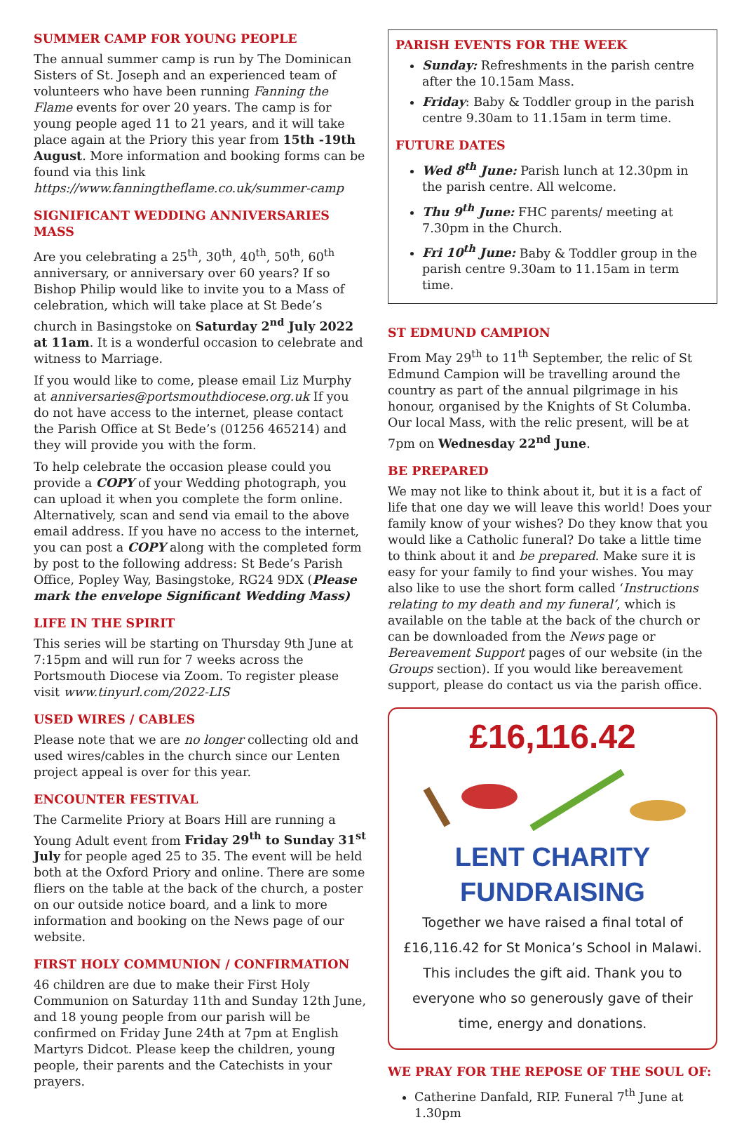SUMMER CAMP FOR YOUNG PEOPLE
The annual summer camp is run by The Dominican Sisters of St. Joseph and an experienced team of volunteers who have been running Fanning the Flame events for over 20 years. The camp is for young people aged 11 to 21 years, and it will take place again at the Priory this year from 15th -19th August. More information and booking forms can be found via this link https://www.fanningtheflame.co.uk/summer-camp
SIGNIFICANT WEDDING ANNIVERSARIES MASS
Are you celebrating a 25<sup>th</sup>, 30<sup>th</sup>, 40<sup>th</sup>, 50<sup>th</sup>, 60<sup>th</sup> anniversary, or anniversary over 60 years? If so Bishop Philip would like to invite you to a Mass of celebration, which will take place at St Bede’s church in Basingstoke on Saturday 2<sup>nd</sup> July 2022 at 11am. It is a wonderful occasion to celebrate and witness to Marriage.
If you would like to come, please email Liz Murphy at anniversaries@portsmouthdiocese.org.uk If you do not have access to the internet, please contact the Parish Office at St Bede’s (01256 465214) and they will provide you with the form.
To help celebrate the occasion please could you provide a COPY of your Wedding photograph, you can upload it when you complete the form online. Alternatively, scan and send via email to the above email address. If you have no access to the internet, you can post a COPY along with the completed form by post to the following address: St Bede’s Parish Office, Popley Way, Basingstoke, RG24 9DX (Please mark the envelope Significant Wedding Mass)
LIFE IN THE SPIRIT
This series will be starting on Thursday 9th June at 7:15pm and will run for 7 weeks across the Portsmouth Diocese via Zoom. To register please visit www.tinyurl.com/2022-LIS
USED WIRES / CABLES
Please note that we are no longer collecting old and used wires/cables in the church since our Lenten project appeal is over for this year.
ENCOUNTER FESTIVAL
The Carmelite Priory at Boars Hill are running a Young Adult event from Friday 29<sup>th</sup> to Sunday 31<sup>st</sup> July for people aged 25 to 35. The event will be held both at the Oxford Priory and online. There are some fliers on the table at the back of the church, a poster on our outside notice board, and a link to more information and booking on the News page of our website.
FIRST HOLY COMMUNION / CONFIRMATION
46 children are due to make their First Holy Communion on Saturday 11th and Sunday 12th June, and 18 young people from our parish will be confirmed on Friday June 24th at 7pm at English Martyrs Didcot. Please keep the children, young people, their parents and the Catechists in your prayers.
PARISH EVENTS FOR THE WEEK
Sunday: Refreshments in the parish centre after the 10.15am Mass.
Friday: Baby & Toddler group in the parish centre 9.30am to 11.15am in term time.
FUTURE DATES
Wed 8<sup>th</sup> June: Parish lunch at 12.30pm in the parish centre. All welcome.
Thu 9<sup>th</sup> June: FHC parents/ meeting at 7.30pm in the Church.
Fri 10<sup>th</sup> June: Baby & Toddler group in the parish centre 9.30am to 11.15am in term time.
ST EDMUND CAMPION
From May 29<sup>th</sup> to 11<sup>th</sup> September, the relic of St Edmund Campion will be travelling around the country as part of the annual pilgrimage in his honour, organised by the Knights of St Columba. Our local Mass, with the relic present, will be at 7pm on Wednesday 22<sup>nd</sup> June.
BE PREPARED
We may not like to think about it, but it is a fact of life that one day we will leave this world! Does your family know of your wishes? Do they know that you would like a Catholic funeral? Do take a little time to think about it and be prepared. Make sure it is easy for your family to find your wishes. You may also like to use the short form called ‘Instructions relating to my death and my funeral’, which is available on the table at the back of the church or can be downloaded from the News page or Bereavement Support pages of our website (in the Groups section). If you would like bereavement support, please do contact us via the parish office.
£16,116.42
LENT CHARITY FUNDRAISING
Together we have raised a final total of £16,116.42 for St Monica’s School in Malawi. This includes the gift aid. Thank you to everyone who so generously gave of their time, energy and donations.
WE PRAY FOR THE REPOSE OF THE SOUL OF:
Catherine Danfald, RIP. Funeral 7<sup>th</sup> June at 1.30pm